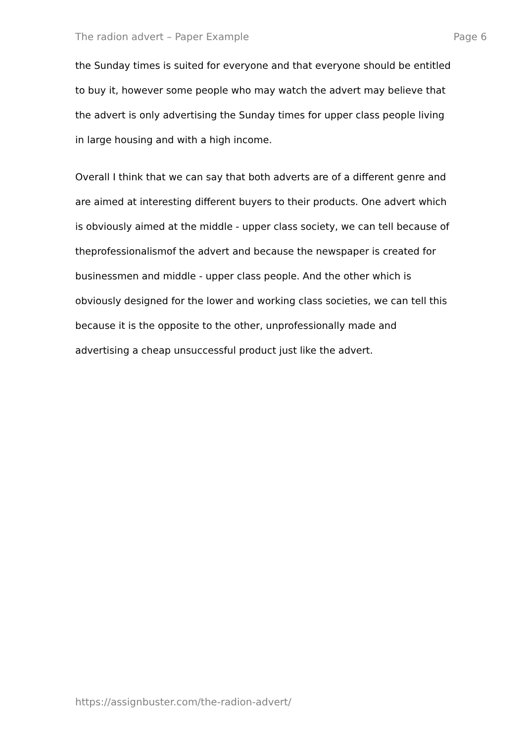The radion advert – Paper Example Page 6
the Sunday times is suited for everyone and that everyone should be entitled
to buy it, however some people who may watch the advert may believe that
the advert is only advertising the Sunday times for upper class people living
in large housing and with a high income.
Overall I think that we can say that both adverts are of a different genre and
are aimed at interesting different buyers to their products. One advert which
is obviously aimed at the middle - upper class society, we can tell because of
theprofessionalismof the advert and because the newspaper is created for
businessmen and middle - upper class people. And the other which is
obviously designed for the lower and working class societies, we can tell this
because it is the opposite to the other, unprofessionally made and
advertising a cheap unsuccessful product just like the advert.
https://assignbuster.com/the-radion-advert/